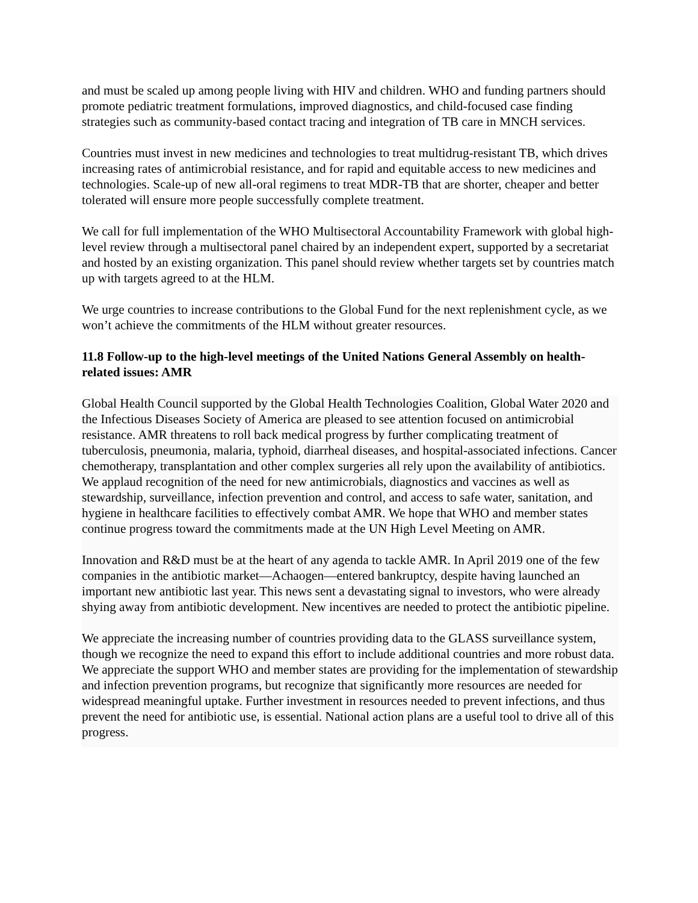and must be scaled up among people living with HIV and children. WHO and funding partners should promote pediatric treatment formulations, improved diagnostics, and child-focused case finding strategies such as community-based contact tracing and integration of TB care in MNCH services.
Countries must invest in new medicines and technologies to treat multidrug-resistant TB, which drives increasing rates of antimicrobial resistance, and for rapid and equitable access to new medicines and technologies. Scale-up of new all-oral regimens to treat MDR-TB that are shorter, cheaper and better tolerated will ensure more people successfully complete treatment.
We call for full implementation of the WHO Multisectoral Accountability Framework with global high-level review through a multisectoral panel chaired by an independent expert, supported by a secretariat and hosted by an existing organization. This panel should review whether targets set by countries match up with targets agreed to at the HLM.
We urge countries to increase contributions to the Global Fund for the next replenishment cycle, as we won’t achieve the commitments of the HLM without greater resources.
11.8 Follow-up to the high-level meetings of the United Nations General Assembly on health-related issues: AMR
Global Health Council supported by the Global Health Technologies Coalition, Global Water 2020 and the Infectious Diseases Society of America are pleased to see attention focused on antimicrobial resistance. AMR threatens to roll back medical progress by further complicating treatment of tuberculosis, pneumonia, malaria, typhoid, diarrheal diseases, and hospital-associated infections. Cancer chemotherapy, transplantation and other complex surgeries all rely upon the availability of antibiotics. We applaud recognition of the need for new antimicrobials, diagnostics and vaccines as well as stewardship, surveillance, infection prevention and control, and access to safe water, sanitation, and hygiene in healthcare facilities to effectively combat AMR. We hope that WHO and member states continue progress toward the commitments made at the UN High Level Meeting on AMR.
Innovation and R&D must be at the heart of any agenda to tackle AMR. In April 2019 one of the few companies in the antibiotic market—Achaogen—entered bankruptcy, despite having launched an important new antibiotic last year. This news sent a devastating signal to investors, who were already shying away from antibiotic development. New incentives are needed to protect the antibiotic pipeline.
We appreciate the increasing number of countries providing data to the GLASS surveillance system, though we recognize the need to expand this effort to include additional countries and more robust data. We appreciate the support WHO and member states are providing for the implementation of stewardship and infection prevention programs, but recognize that significantly more resources are needed for widespread meaningful uptake. Further investment in resources needed to prevent infections, and thus prevent the need for antibiotic use, is essential. National action plans are a useful tool to drive all of this progress.